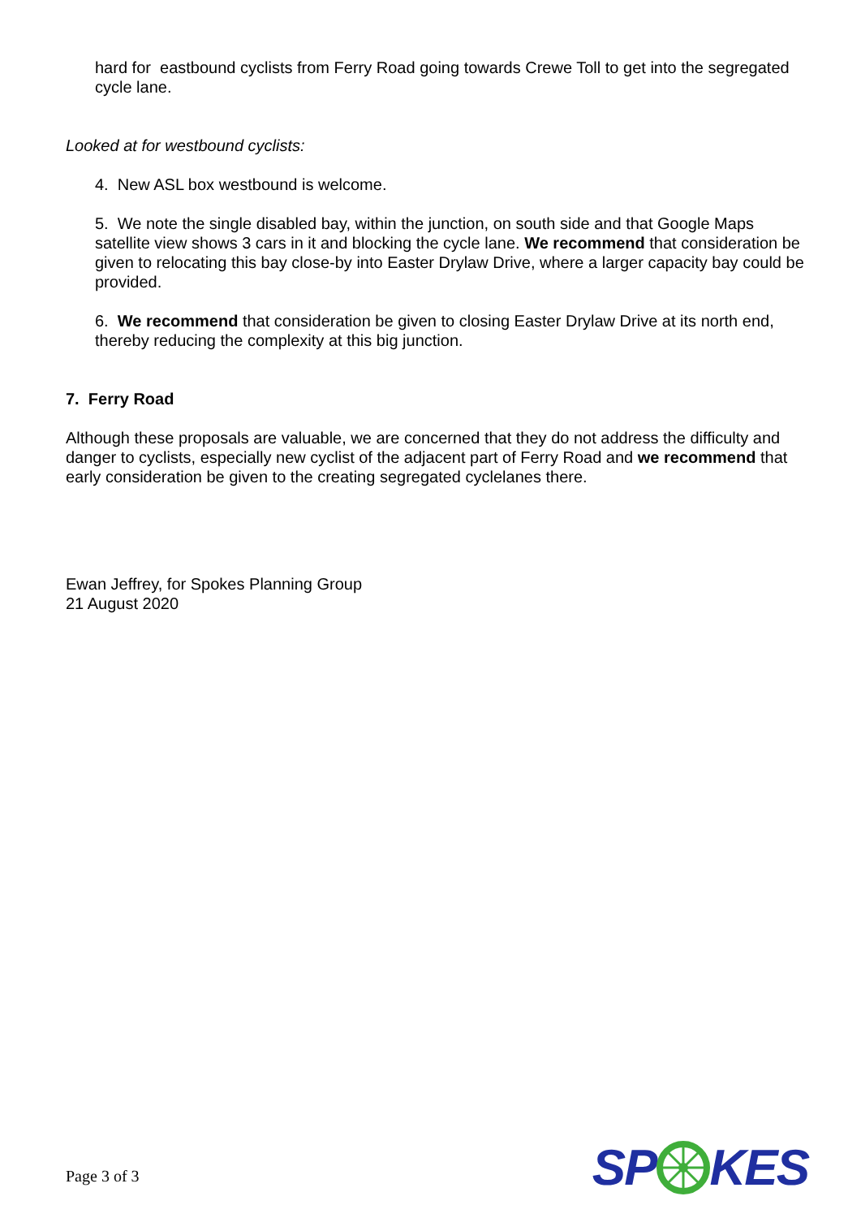hard for eastbound cyclists from Ferry Road going towards Crewe Toll to get into the segregated cycle lane.
Looked at for westbound cyclists:
4. New ASL box westbound is welcome.
5. We note the single disabled bay, within the junction, on south side and that Google Maps satellite view shows 3 cars in it and blocking the cycle lane. We recommend that consideration be given to relocating this bay close-by into Easter Drylaw Drive, where a larger capacity bay could be provided.
6. We recommend that consideration be given to closing Easter Drylaw Drive at its north end, thereby reducing the complexity at this big junction.
7. Ferry Road
Although these proposals are valuable, we are concerned that they do not address the difficulty and danger to cyclists, especially new cyclist of the adjacent part of Ferry Road and we recommend that early consideration be given to the creating segregated cyclelanes there.
Ewan Jeffrey, for Spokes Planning Group
21 August 2020
Page 3 of 3
SPKES